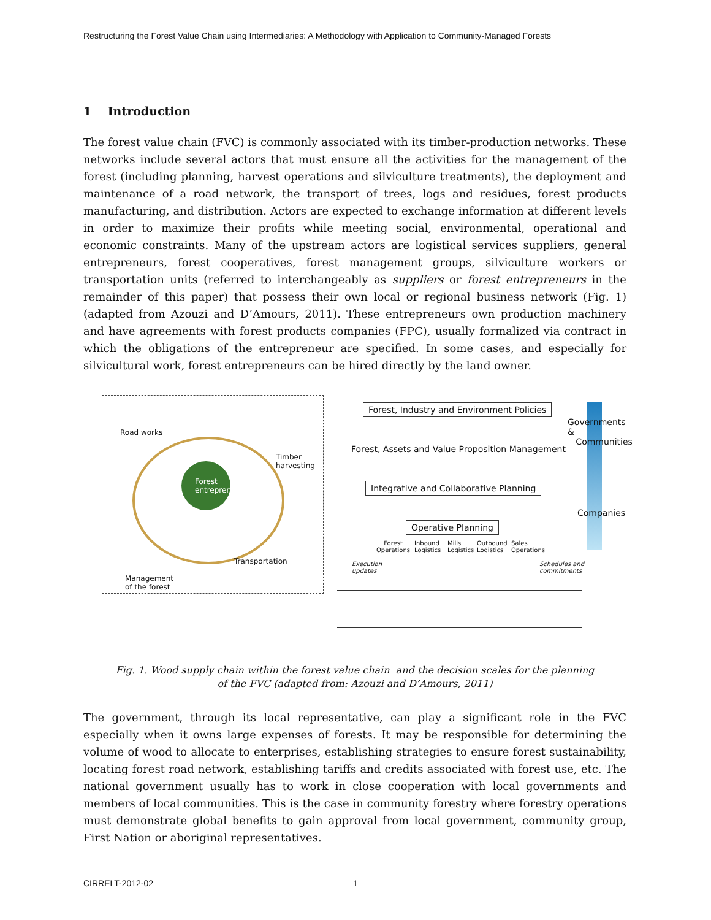Restructuring the Forest Value Chain using Intermediaries: A Methodology with Application to Community-Managed Forests
1 Introduction
The forest value chain (FVC) is commonly associated with its timber-production networks. These networks include several actors that must ensure all the activities for the management of the forest (including planning, harvest operations and silviculture treatments), the deployment and maintenance of a road network, the transport of trees, logs and residues, forest products manufacturing, and distribution. Actors are expected to exchange information at different levels in order to maximize their profits while meeting social, environmental, operational and economic constraints. Many of the upstream actors are logistical services suppliers, general entrepreneurs, forest cooperatives, forest management groups, silviculture workers or transportation units (referred to interchangeably as suppliers or forest entrepreneurs in the remainder of this paper) that possess their own local or regional business network (Fig. 1) (adapted from Azouzi and D’Amours, 2011). These entrepreneurs own production machinery and have agreements with forest products companies (FPC), usually formalized via contract in which the obligations of the entrepreneur are specified. In some cases, and especially for silvicultural work, forest entrepreneurs can be hired directly by the land owner.
Road works
Timber
harvesting
Forest
entrepreneurs
Transportation
Management
of the forest
Forest, Industry and Environment Policies
Forest, Assets and Value Proposition Management
Integrative and Collaborative Planning
Operative Planning
Governments &
Communities
Companies
Forest
Operations
Inbound
Logistics
Mills
Logistics
Outbound
Logistics
Sales
Operations
Execution
updates
Schedules and
commitments
Fig. 1. Wood supply chain within the forest value chain and the decision scales for the planning
of the FVC (adapted from: Azouzi and D’Amours, 2011)
The government, through its local representative, can play a significant role in the FVC especially when it owns large expenses of forests. It may be responsible for determining the volume of wood to allocate to enterprises, establishing strategies to ensure forest sustainability, locating forest road network, establishing tariffs and credits associated with forest use, etc. The national government usually has to work in close cooperation with local governments and members of local communities. This is the case in community forestry where forestry operations must demonstrate global benefits to gain approval from local government, community group, First Nation or aboriginal representatives.
CIRRELT-2012-02 1